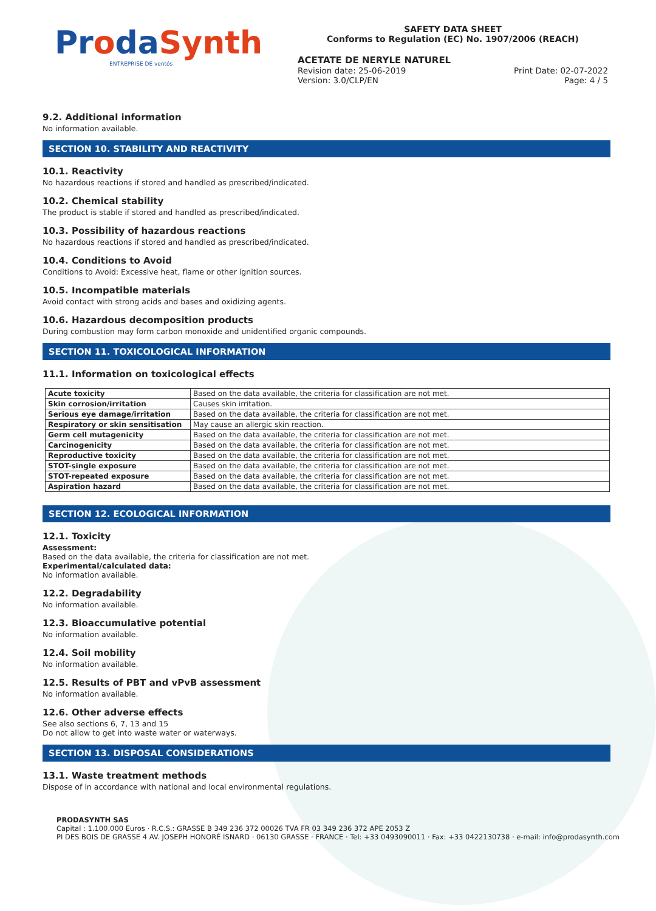ProdaSynth
ENTREPRISE DE ventós
SAFETY DATA SHEET
Conforms to Regulation (EC) No. 1907/2006 (REACH)
ACETATE DE NERYLE NATUREL
Revision date: 25-06-2019 Print Date: 02-07-2022
Version: 3.0/CLP/EN Page: 4 / 5
9.2. Additional information
No information available.
SECTION 10. STABILITY AND REACTIVITY
10.1. Reactivity
No hazardous reactions if stored and handled as prescribed/indicated.
10.2. Chemical stability
The product is stable if stored and handled as prescribed/indicated.
10.3. Possibility of hazardous reactions
No hazardous reactions if stored and handled as prescribed/indicated.
10.4. Conditions to Avoid
Conditions to Avoid: Excessive heat, flame or other ignition sources.
10.5. Incompatible materials
Avoid contact with strong acids and bases and oxidizing agents.
10.6. Hazardous decomposition products
During combustion may form carbon monoxide and unidentified organic compounds.
SECTION 11. TOXICOLOGICAL INFORMATION
11.1. Information on toxicological effects
| Acute toxicity | Based on the data available, the criteria for classification are not met. |
| Skin corrosion/irritation | Causes skin irritation. |
| Serious eye damage/irritation | Based on the data available, the criteria for classification are not met. |
| Respiratory or skin sensitisation | May cause an allergic skin reaction. |
| Germ cell mutagenicity | Based on the data available, the criteria for classification are not met. |
| Carcinogenicity | Based on the data available, the criteria for classification are not met. |
| Reproductive toxicity | Based on the data available, the criteria for classification are not met. |
| STOT-single exposure | Based on the data available, the criteria for classification are not met. |
| STOT-repeated exposure | Based on the data available, the criteria for classification are not met. |
| Aspiration hazard | Based on the data available, the criteria for classification are not met. |
SECTION 12. ECOLOGICAL INFORMATION
12.1. Toxicity
Assessment:
Based on the data available, the criteria for classification are not met.
Experimental/calculated data:
No information available.
12.2. Degradability
No information available.
12.3. Bioaccumulative potential
No information available.
12.4. Soil mobility
No information available.
12.5. Results of PBT and vPvB assessment
No information available.
12.6. Other adverse effects
See also sections 6, 7, 13 and 15
Do not allow to get into waste water or waterways.
SECTION 13. DISPOSAL CONSIDERATIONS
13.1. Waste treatment methods
Dispose of in accordance with national and local environmental regulations.
PRODASYNTH SAS
Capital : 1.100.000 Euros · R.C.S.: GRASSE B 349 236 372 00026 TVA FR 03 349 236 372 APE 2053 Z
PI DES BOIS DE GRASSE 4 AV. JOSEPH HONORÉ ISNARD · 06130 GRASSE · FRANCE · Tel: +33 0493090011 · Fax: +33 0422130738 · e-mail: info@prodasynth.com